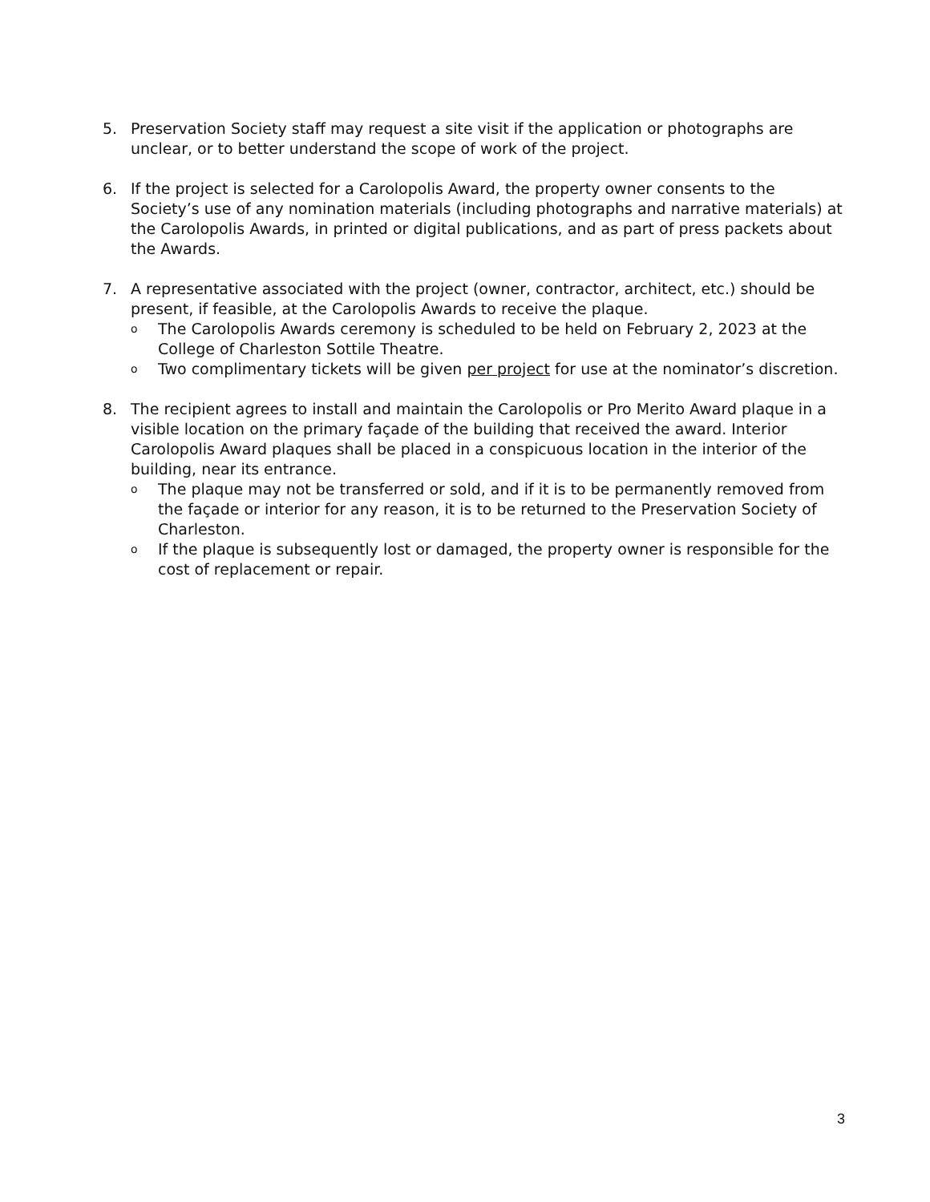5. Preservation Society staff may request a site visit if the application or photographs are unclear, or to better understand the scope of work of the project.
6. If the project is selected for a Carolopolis Award, the property owner consents to the Society’s use of any nomination materials (including photographs and narrative materials) at the Carolopolis Awards, in printed or digital publications, and as part of press packets about the Awards.
7. A representative associated with the project (owner, contractor, architect, etc.) should be present, if feasible, at the Carolopolis Awards to receive the plaque.
o
The Carolopolis Awards ceremony is scheduled to be held on February 2, 2023 at the College of Charleston Sottile Theatre.
o
Two complimentary tickets will be given per project for use at the nominator’s discretion.
8. The recipient agrees to install and maintain the Carolopolis or Pro Merito Award plaque in a visible location on the primary façade of the building that received the award. Interior Carolopolis Award plaques shall be placed in a conspicuous location in the interior of the building, near its entrance.
o
The plaque may not be transferred or sold, and if it is to be permanently removed from the façade or interior for any reason, it is to be returned to the Preservation Society of Charleston.
o
If the plaque is subsequently lost or damaged, the property owner is responsible for the cost of replacement or repair.
3